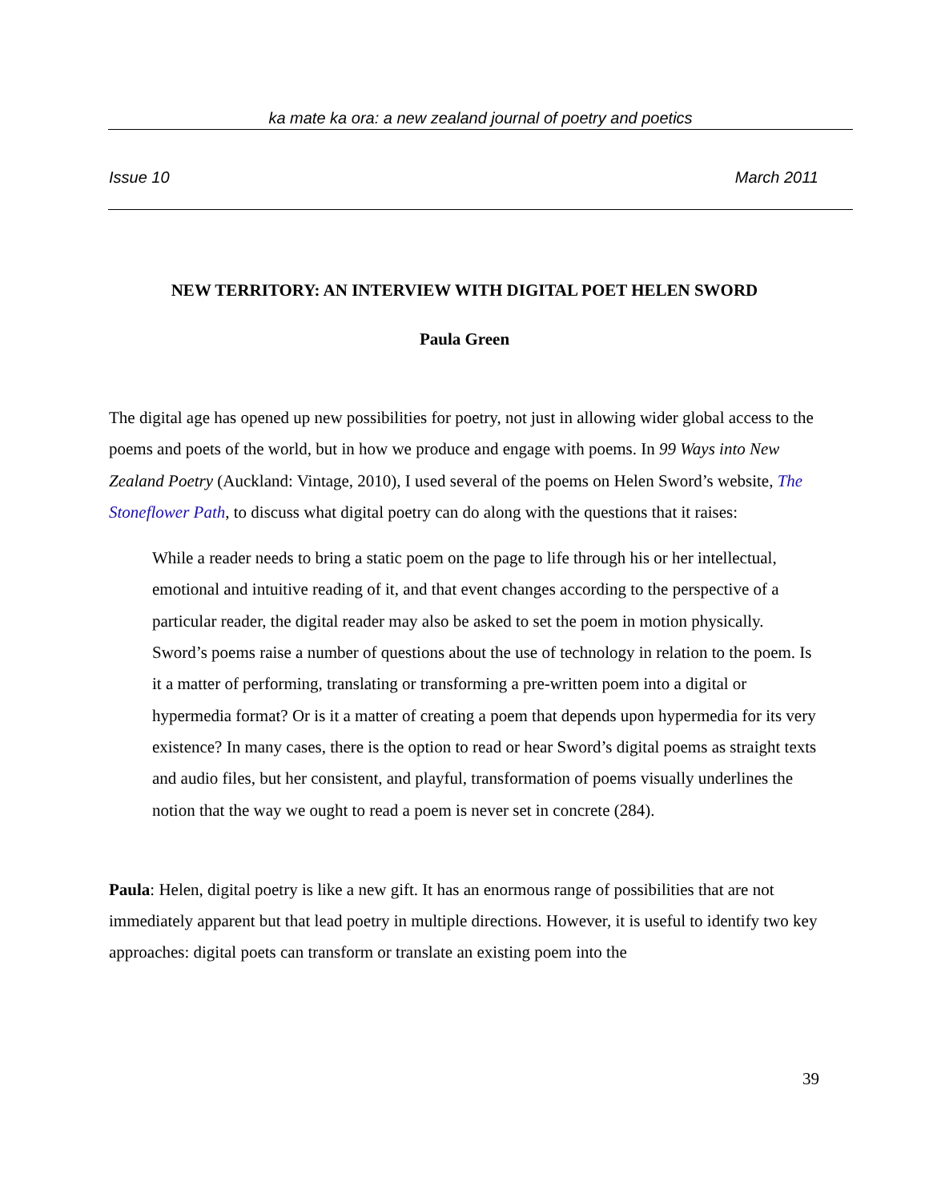ka mate ka ora: a new zealand journal of poetry and poetics
Issue 10 March 2011
NEW TERRITORY: AN INTERVIEW WITH DIGITAL POET HELEN SWORD
Paula Green
The digital age has opened up new possibilities for poetry, not just in allowing wider global access to the poems and poets of the world, but in how we produce and engage with poems. In 99 Ways into New Zealand Poetry (Auckland: Vintage, 2010), I used several of the poems on Helen Sword’s website, The Stoneflower Path, to discuss what digital poetry can do along with the questions that it raises:
While a reader needs to bring a static poem on the page to life through his or her intellectual, emotional and intuitive reading of it, and that event changes according to the perspective of a particular reader, the digital reader may also be asked to set the poem in motion physically. Sword’s poems raise a number of questions about the use of technology in relation to the poem. Is it a matter of performing, translating or transforming a pre-written poem into a digital or hypermedia format? Or is it a matter of creating a poem that depends upon hypermedia for its very existence? In many cases, there is the option to read or hear Sword’s digital poems as straight texts and audio files, but her consistent, and playful, transformation of poems visually underlines the notion that the way we ought to read a poem is never set in concrete (284).
Paula: Helen, digital poetry is like a new gift. It has an enormous range of possibilities that are not immediately apparent but that lead poetry in multiple directions. However, it is useful to identify two key approaches: digital poets can transform or translate an existing poem into the
39